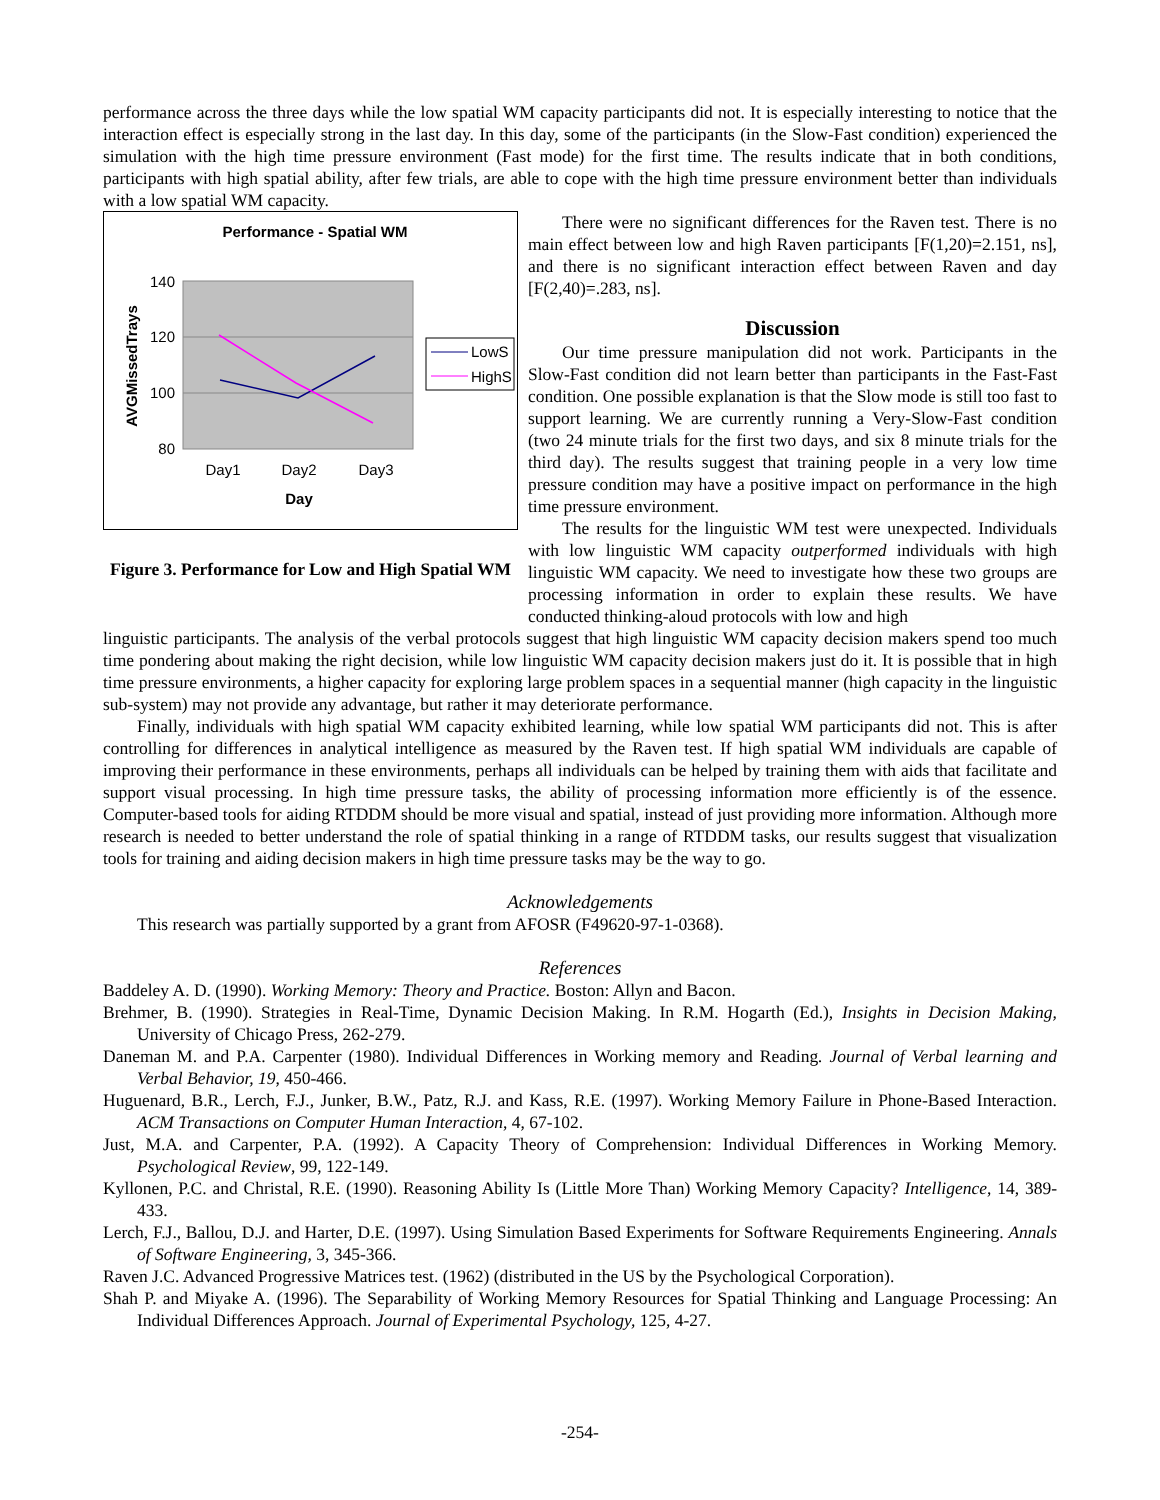performance across the three days while the low spatial WM capacity participants did not. It is especially interesting to notice that the interaction effect is especially strong in the last day. In this day, some of the participants (in the Slow-Fast condition) experienced the simulation with the high time pressure environment (Fast mode) for the first time. The results indicate that in both conditions, participants with high spatial ability, after few trials, are able to cope with the high time pressure environment better than individuals with a low spatial WM capacity.
Performance - Spatial WM
140
120
100
80
Day1
Day2
Day3
Day
AVGMissedTrays
LowS
HighS
Figure 3. Performance for Low and High Spatial WM
There were no significant differences for the Raven test. There is no main effect between low and high Raven participants [F(1,20)=2.151, ns], and there is no significant interaction effect between Raven and day [F(2,40)=.283, ns].
Discussion
Our time pressure manipulation did not work. Participants in the Slow-Fast condition did not learn better than participants in the Fast-Fast condition. One possible explanation is that the Slow mode is still too fast to support learning. We are currently running a Very-Slow-Fast condition (two 24 minute trials for the first two days, and six 8 minute trials for the third day). The results suggest that training people in a very low time pressure condition may have a positive impact on performance in the high time pressure environment.
The results for the linguistic WM test were unexpected. Individuals with low linguistic WM capacity outperformed individuals with high linguistic WM capacity. We need to investigate how these two groups are processing information in order to explain these results. We have conducted thinking-aloud protocols with low and high
linguistic participants. The analysis of the verbal protocols suggest that high linguistic WM capacity decision makers spend too much time pondering about making the right decision, while low linguistic WM capacity decision makers just do it. It is possible that in high time pressure environments, a higher capacity for exploring large problem spaces in a sequential manner (high capacity in the linguistic sub-system) may not provide any advantage, but rather it may deteriorate performance.
Finally, individuals with high spatial WM capacity exhibited learning, while low spatial WM participants did not. This is after controlling for differences in analytical intelligence as measured by the Raven test. If high spatial WM individuals are capable of improving their performance in these environments, perhaps all individuals can be helped by training them with aids that facilitate and support visual processing. In high time pressure tasks, the ability of processing information more efficiently is of the essence. Computer-based tools for aiding RTDDM should be more visual and spatial, instead of just providing more information. Although more research is needed to better understand the role of spatial thinking in a range of RTDDM tasks, our results suggest that visualization tools for training and aiding decision makers in high time pressure tasks may be the way to go.
Acknowledgements
This research was partially supported by a grant from AFOSR (F49620-97-1-0368).
References
Baddeley A. D. (1990). Working Memory: Theory and Practice. Boston: Allyn and Bacon.
Brehmer, B. (1990). Strategies in Real-Time, Dynamic Decision Making. In R.M. Hogarth (Ed.), Insights in Decision Making, University of Chicago Press, 262-279.
Daneman M. and P.A. Carpenter (1980). Individual Differences in Working memory and Reading. Journal of Verbal learning and Verbal Behavior, 19, 450-466.
Huguenard, B.R., Lerch, F.J., Junker, B.W., Patz, R.J. and Kass, R.E. (1997). Working Memory Failure in Phone-Based Interaction. ACM Transactions on Computer Human Interaction, 4, 67-102.
Just, M.A. and Carpenter, P.A. (1992). A Capacity Theory of Comprehension: Individual Differences in Working Memory. Psychological Review, 99, 122-149.
Kyllonen, P.C. and Christal, R.E. (1990). Reasoning Ability Is (Little More Than) Working Memory Capacity? Intelligence, 14, 389-433.
Lerch, F.J., Ballou, D.J. and Harter, D.E. (1997). Using Simulation Based Experiments for Software Requirements Engineering. Annals of Software Engineering, 3, 345-366.
Raven J.C. Advanced Progressive Matrices test. (1962) (distributed in the US by the Psychological Corporation).
Shah P. and Miyake A. (1996). The Separability of Working Memory Resources for Spatial Thinking and Language Processing: An Individual Differences Approach. Journal of Experimental Psychology, 125, 4-27.
-254-